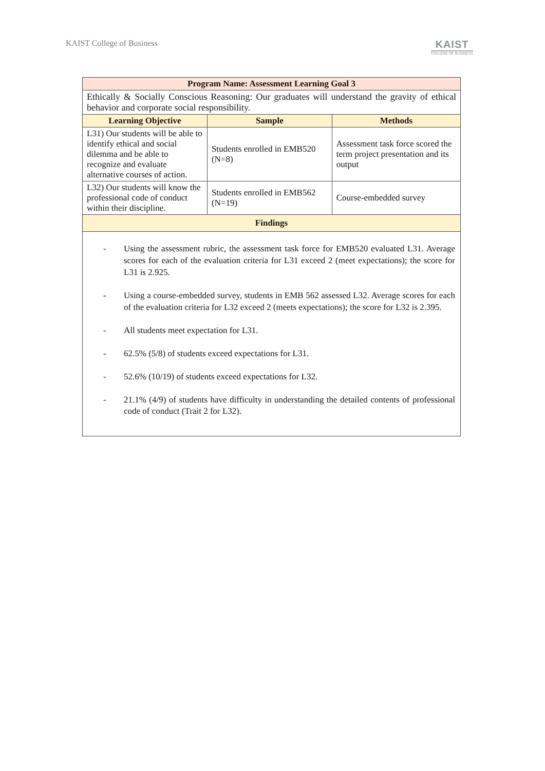KAIST College of Business
KAIST
COLLEGE OF BUSINESS
| Program Name: Assessment Learning Goal 3 | | |
| --- | --- | --- |
| Ethically & Socially Conscious Reasoning: Our graduates will understand the gravity of ethical behavior and corporate social responsibility. | | |
| Learning Objective | Sample | Methods |
| L31) Our students will be able to identify ethical and social dilemma and be able to recognize and evaluate alternative courses of action. | Students enrolled in EMB520 (N=8) | Assessment task force scored the term project presentation and its output |
| L32) Our students will know the professional code of conduct within their discipline. | Students enrolled in EMB562 (N=19) | Course-embedded survey |
| Findings | | |
| - Using the assessment rubric, the assessment task force for EMB520 evaluated L31. Average scores for each of the evaluation criteria for L31 exceed 2 (meet expectations); the score for L31 is 2.925. - Using a course-embedded survey, students in EMB 562 assessed L32. Average scores for each of the evaluation criteria for L32 exceed 2 (meets expectations); the score for L32 is 2.395. - All students meet expectation for L31. - 62.5% (5/8) of students exceed expectations for L31. - 52.6% (10/19) of students exceed expectations for L32. - 21.1% (4/9) of students have difficulty in understanding the detailed contents of professional code of conduct (Trait 2 for L32). | | |